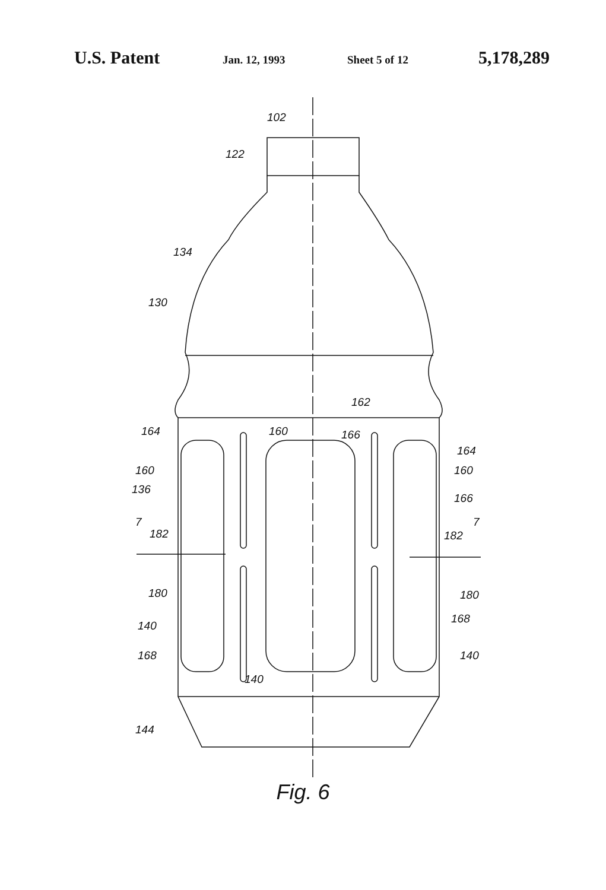U.S. Patent
Jan. 12, 1993 Sheet 5 of 12
5,178,289
102
122
134
130
162
164 160 166
164
160 160
136
166
7 7
182 182
180 180
140
168
168 140
140
144
Fig. 6